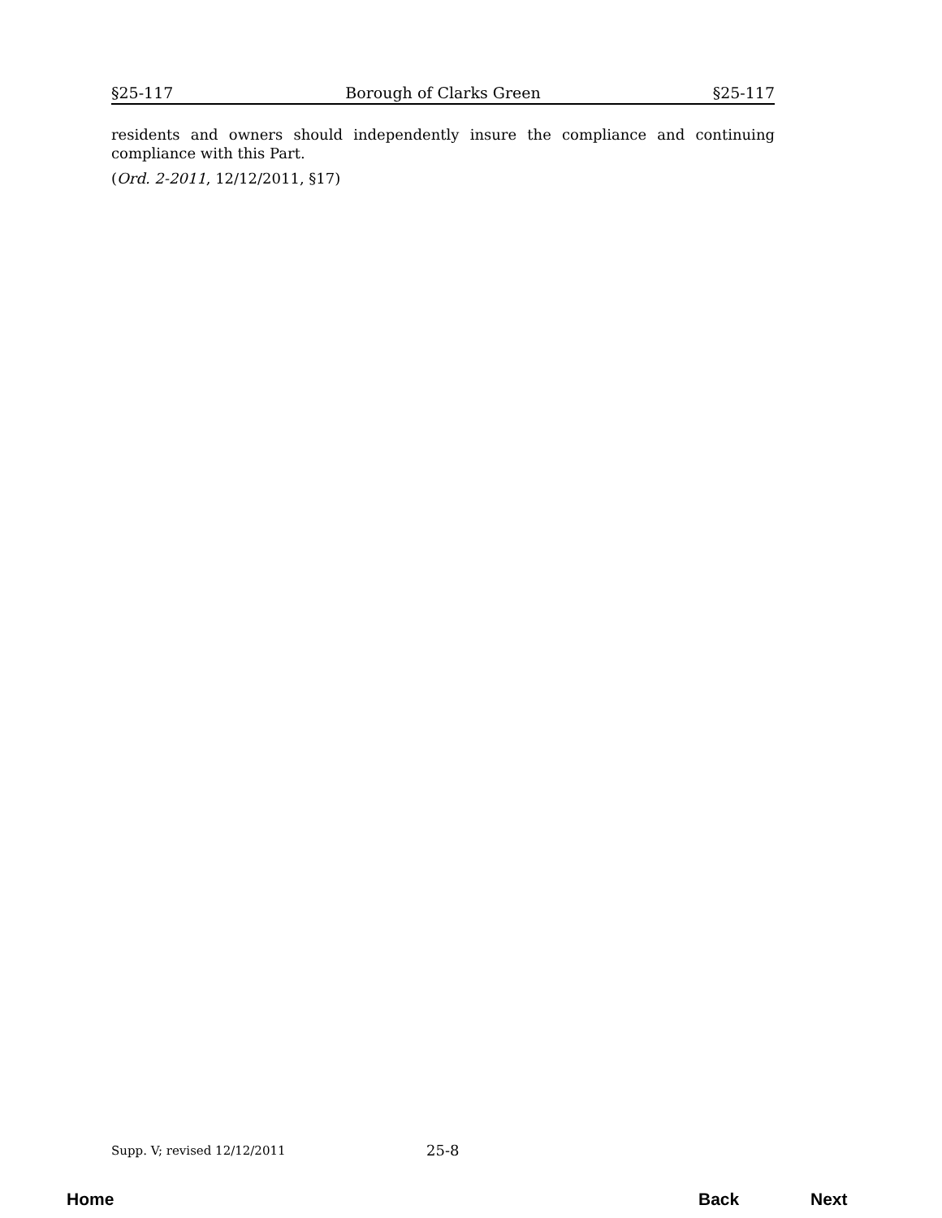§25-117 Borough of Clarks Green §25-117
residents and owners should independently insure the compliance and continuing compliance with this Part.
(Ord. 2-2011, 12/12/2011, §17)
Supp. V; revised 12/12/2011 25-8
Home Back Next